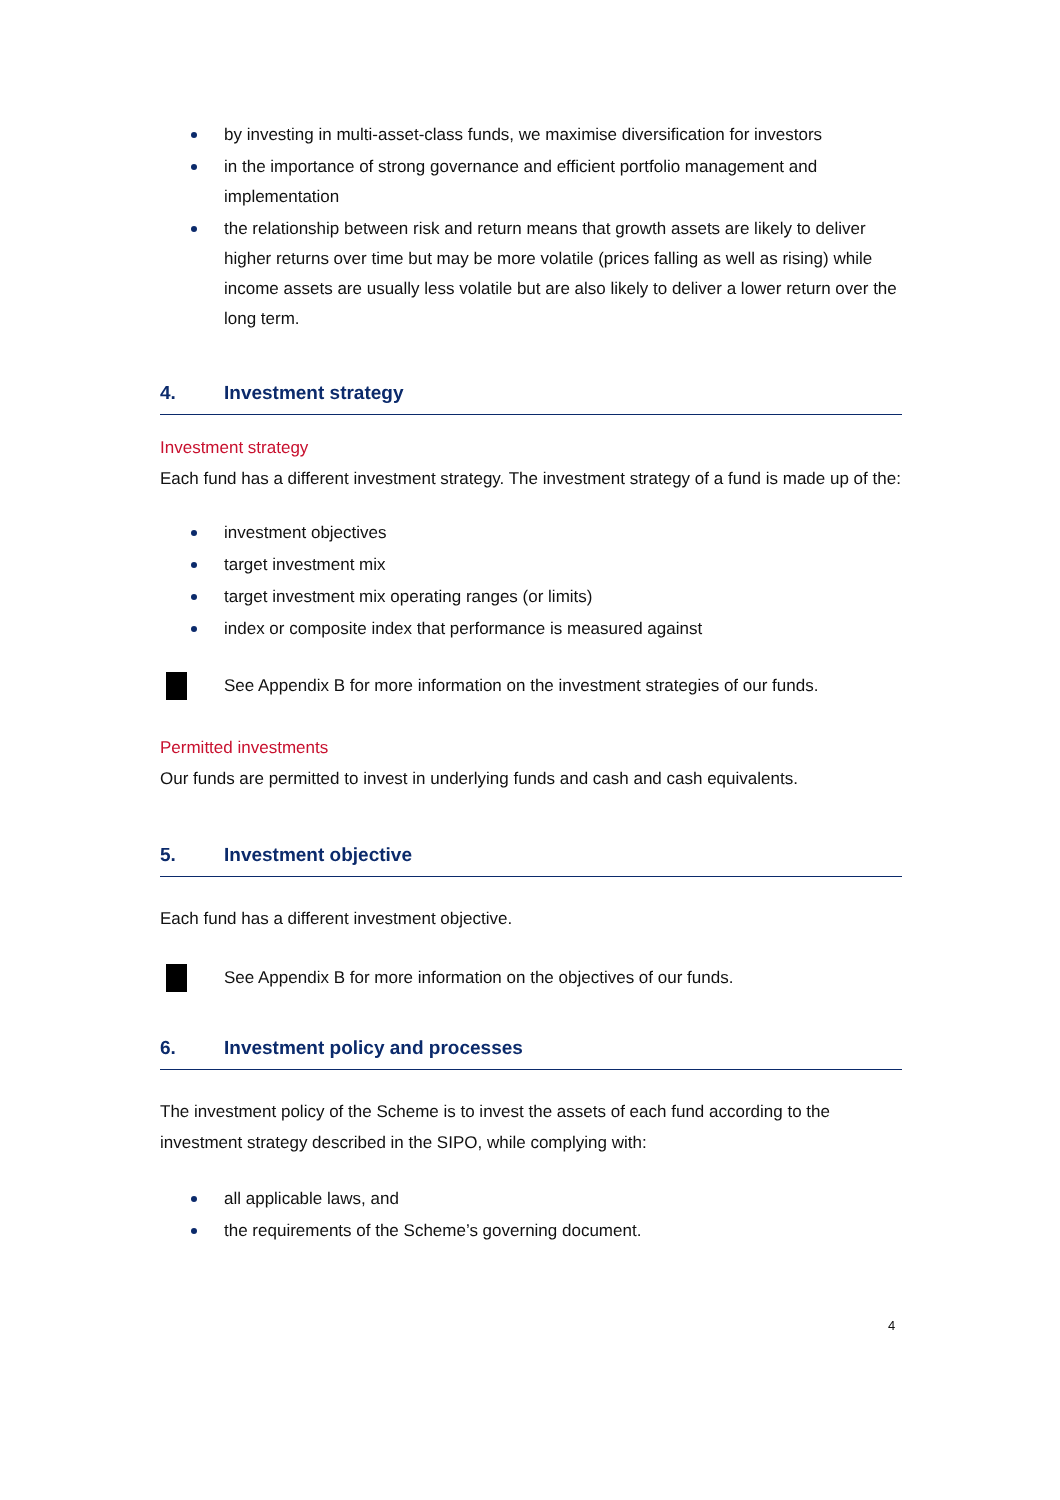by investing in multi-asset-class funds, we maximise diversification for investors
in the importance of strong governance and efficient portfolio management and implementation
the relationship between risk and return means that growth assets are likely to deliver higher returns over time but may be more volatile (prices falling as well as rising) while income assets are usually less volatile but are also likely to deliver a lower return over the long term.
4. Investment strategy
Investment strategy
Each fund has a different investment strategy. The investment strategy of a fund is made up of the:
investment objectives
target investment mix
target investment mix operating ranges (or limits)
index or composite index that performance is measured against
See Appendix B for more information on the investment strategies of our funds.
Permitted investments
Our funds are permitted to invest in underlying funds and cash and cash equivalents.
5. Investment objective
Each fund has a different investment objective.
See Appendix B for more information on the objectives of our funds.
6. Investment policy and processes
The investment policy of the Scheme is to invest the assets of each fund according to the investment strategy described in the SIPO, while complying with:
all applicable laws, and
the requirements of the Scheme’s governing document.
4